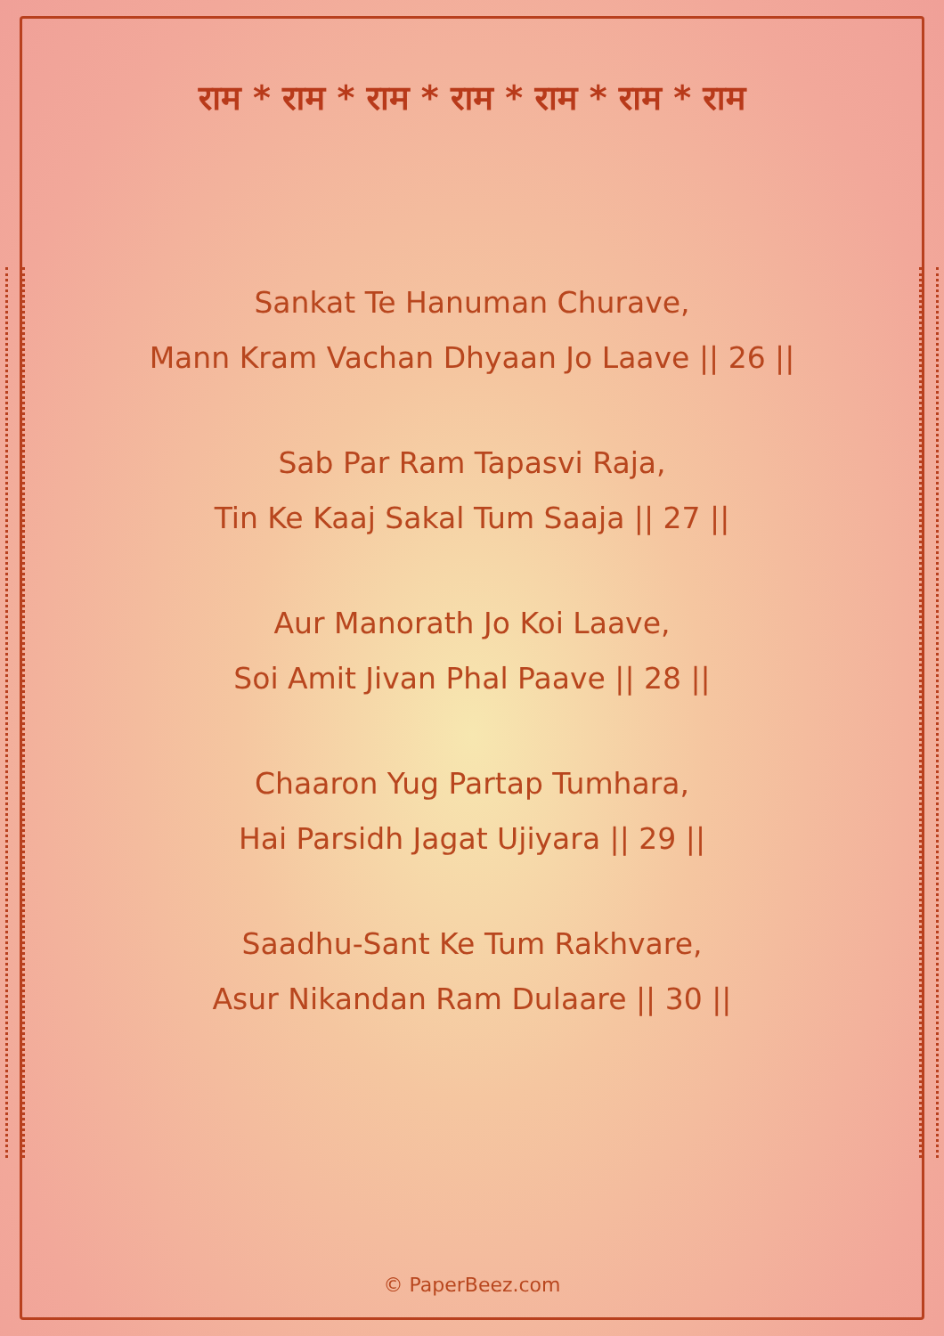राम * राम * राम * राम * राम * राम * राम
Sankat Te Hanuman Churave,
Mann Kram Vachan Dhyaan Jo Laave || 26 ||
Sab Par Ram Tapasvi Raja,
Tin Ke Kaaj Sakal Tum Saaja || 27 ||
Aur Manorath Jo Koi Laave,
Soi Amit Jivan Phal Paave || 28 ||
Chaaron Yug Partap Tumhara,
Hai Parsidh Jagat Ujiyara || 29 ||
Saadhu-Sant Ke Tum Rakhvare,
Asur Nikandan Ram Dulaare || 30 ||
© PaperBeez.com